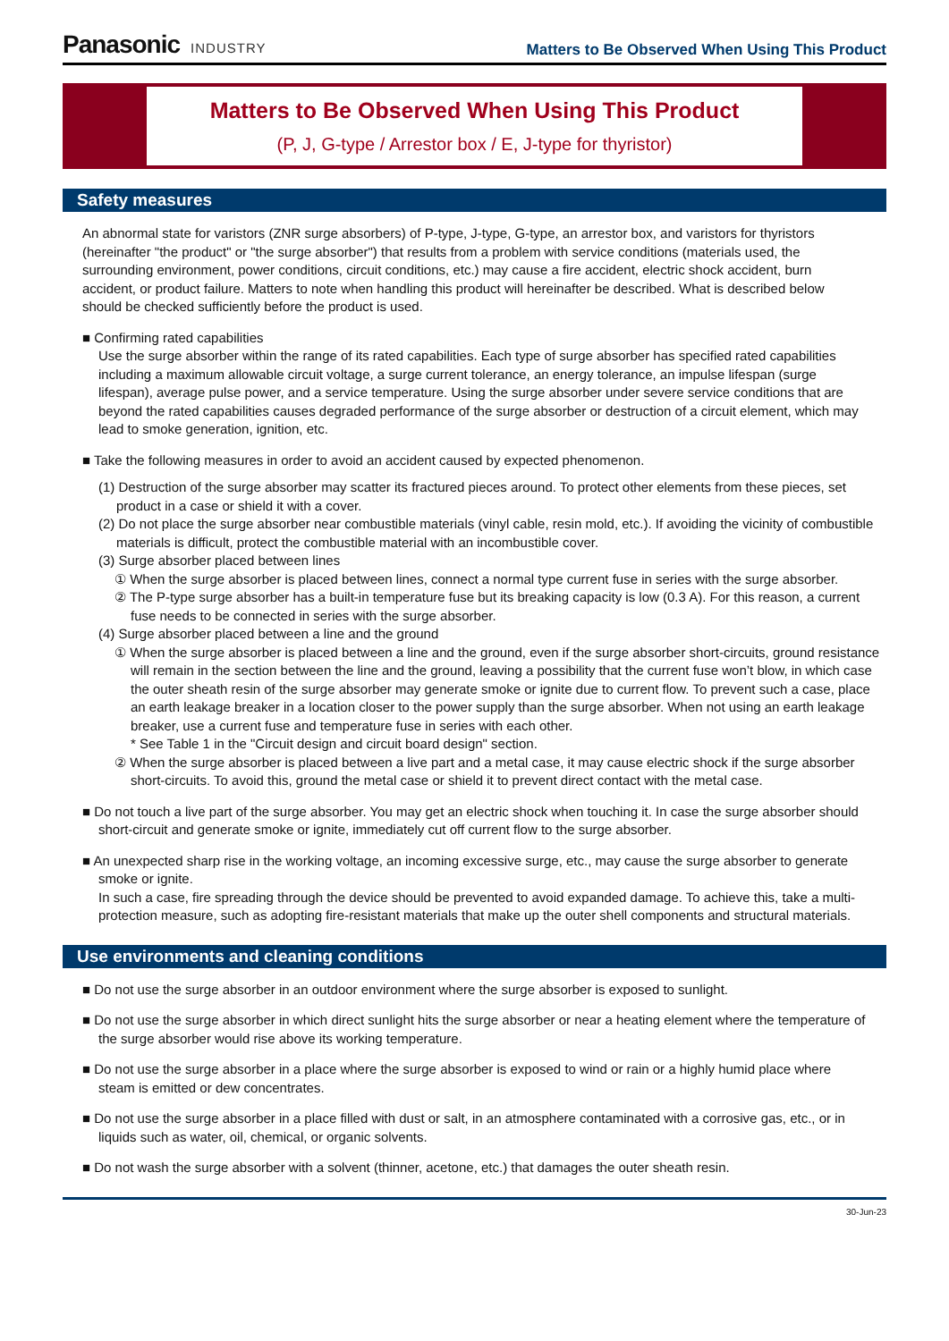Panasonic INDUSTRY
Matters to Be Observed When Using This Product
Matters to Be Observed When Using This Product
(P, J, G-type / Arrestor box / E, J-type for thyristor)
Safety measures
An abnormal state for varistors (ZNR surge absorbers) of P-type, J-type, G-type, an arrestor box, and varistors for thyristors (hereinafter "the product" or "the surge absorber") that results from a problem with service conditions (materials used, the surrounding environment, power conditions, circuit conditions, etc.) may cause a fire accident, electric shock accident, burn accident, or product failure. Matters to note when handling this product will hereinafter be described. What is described below should be checked sufficiently before the product is used.
■ Confirming rated capabilities
Use the surge absorber within the range of its rated capabilities. Each type of surge absorber has specified rated capabilities including a maximum allowable circuit voltage, a surge current tolerance, an energy tolerance, an impulse lifespan (surge lifespan), average pulse power, and a service temperature. Using the surge absorber under severe service conditions that are beyond the rated capabilities causes degraded performance of the surge absorber or destruction of a circuit element, which may lead to smoke generation, ignition, etc.
■ Take the following measures in order to avoid an accident caused by expected phenomenon.
(1) Destruction of the surge absorber may scatter its fractured pieces around. To protect other elements from these pieces, set product in a case or shield it with a cover.
(2) Do not place the surge absorber near combustible materials (vinyl cable, resin mold, etc.). If avoiding the vicinity of combustible materials is difficult, protect the combustible material with an incombustible cover.
(3) Surge absorber placed between lines
① When the surge absorber is placed between lines, connect a normal type current fuse in series with the surge absorber.
② The P-type surge absorber has a built-in temperature fuse but its breaking capacity is low (0.3 A). For this reason, a current fuse needs to be connected in series with the surge absorber.
(4) Surge absorber placed between a line and the ground
① When the surge absorber is placed between a line and the ground, even if the surge absorber short-circuits, ground resistance will remain in the section between the line and the ground, leaving a possibility that the current fuse won’t blow, in which case the outer sheath resin of the surge absorber may generate smoke or ignite due to current flow. To prevent such a case, place an earth leakage breaker in a location closer to the power supply than the surge absorber. When not using an earth leakage breaker, use a current fuse and temperature fuse in series with each other.
* See Table 1 in the "Circuit design and circuit board design" section.
② When the surge absorber is placed between a live part and a metal case, it may cause electric shock if the surge absorber short-circuits. To avoid this, ground the metal case or shield it to prevent direct contact with the metal case.
■ Do not touch a live part of the surge absorber. You may get an electric shock when touching it. In case the surge absorber should short-circuit and generate smoke or ignite, immediately cut off current flow to the surge absorber.
■ An unexpected sharp rise in the working voltage, an incoming excessive surge, etc., may cause the surge absorber to generate smoke or ignite.
In such a case, fire spreading through the device should be prevented to avoid expanded damage. To achieve this, take a multi-protection measure, such as adopting fire-resistant materials that make up the outer shell components and structural materials.
Use environments and cleaning conditions
■ Do not use the surge absorber in an outdoor environment where the surge absorber is exposed to sunlight.
■ Do not use the surge absorber in which direct sunlight hits the surge absorber or near a heating element where the temperature of the surge absorber would rise above its working temperature.
■ Do not use the surge absorber in a place where the surge absorber is exposed to wind or rain or a highly humid place where steam is emitted or dew concentrates.
■ Do not use the surge absorber in a place filled with dust or salt, in an atmosphere contaminated with a corrosive gas, etc., or in liquids such as water, oil, chemical, or organic solvents.
■ Do not wash the surge absorber with a solvent (thinner, acetone, etc.) that damages the outer sheath resin.
30-Jun-23